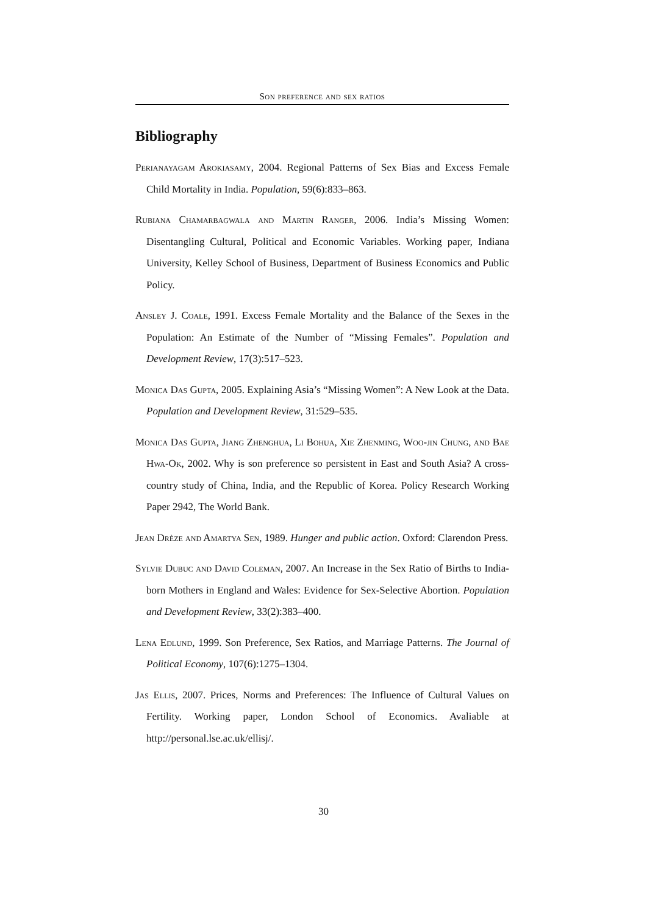Son preference and sex ratios
Bibliography
Perianayagam Arokiasamy, 2004. Regional Patterns of Sex Bias and Excess Female Child Mortality in India. Population, 59(6):833–863.
Rubiana Chamarbagwala and Martin Ranger, 2006. India’s Missing Women: Disentangling Cultural, Political and Economic Variables. Working paper, Indiana University, Kelley School of Business, Department of Business Economics and Public Policy.
Ansley J. Coale, 1991. Excess Female Mortality and the Balance of the Sexes in the Population: An Estimate of the Number of “Missing Females”. Population and Development Review, 17(3):517–523.
Monica Das Gupta, 2005. Explaining Asia’s “Missing Women”: A New Look at the Data. Population and Development Review, 31:529–535.
Monica Das Gupta, Jiang Zhenghua, Li Bohua, Xie Zhenming, Woo-jin Chung, and Bae Hwa-Ok, 2002. Why is son preference so persistent in East and South Asia? A cross-country study of China, India, and the Republic of Korea. Policy Research Working Paper 2942, The World Bank.
Jean Drèze and Amartya Sen, 1989. Hunger and public action. Oxford: Clarendon Press.
Sylvie Dubuc and David Coleman, 2007. An Increase in the Sex Ratio of Births to India-born Mothers in England and Wales: Evidence for Sex-Selective Abortion. Population and Development Review, 33(2):383–400.
Lena Edlund, 1999. Son Preference, Sex Ratios, and Marriage Patterns. The Journal of Political Economy, 107(6):1275–1304.
Jas Ellis, 2007. Prices, Norms and Preferences: The Influence of Cultural Values on Fertility. Working paper, London School of Economics. Avaliable at http://personal.lse.ac.uk/ellisj/.
30